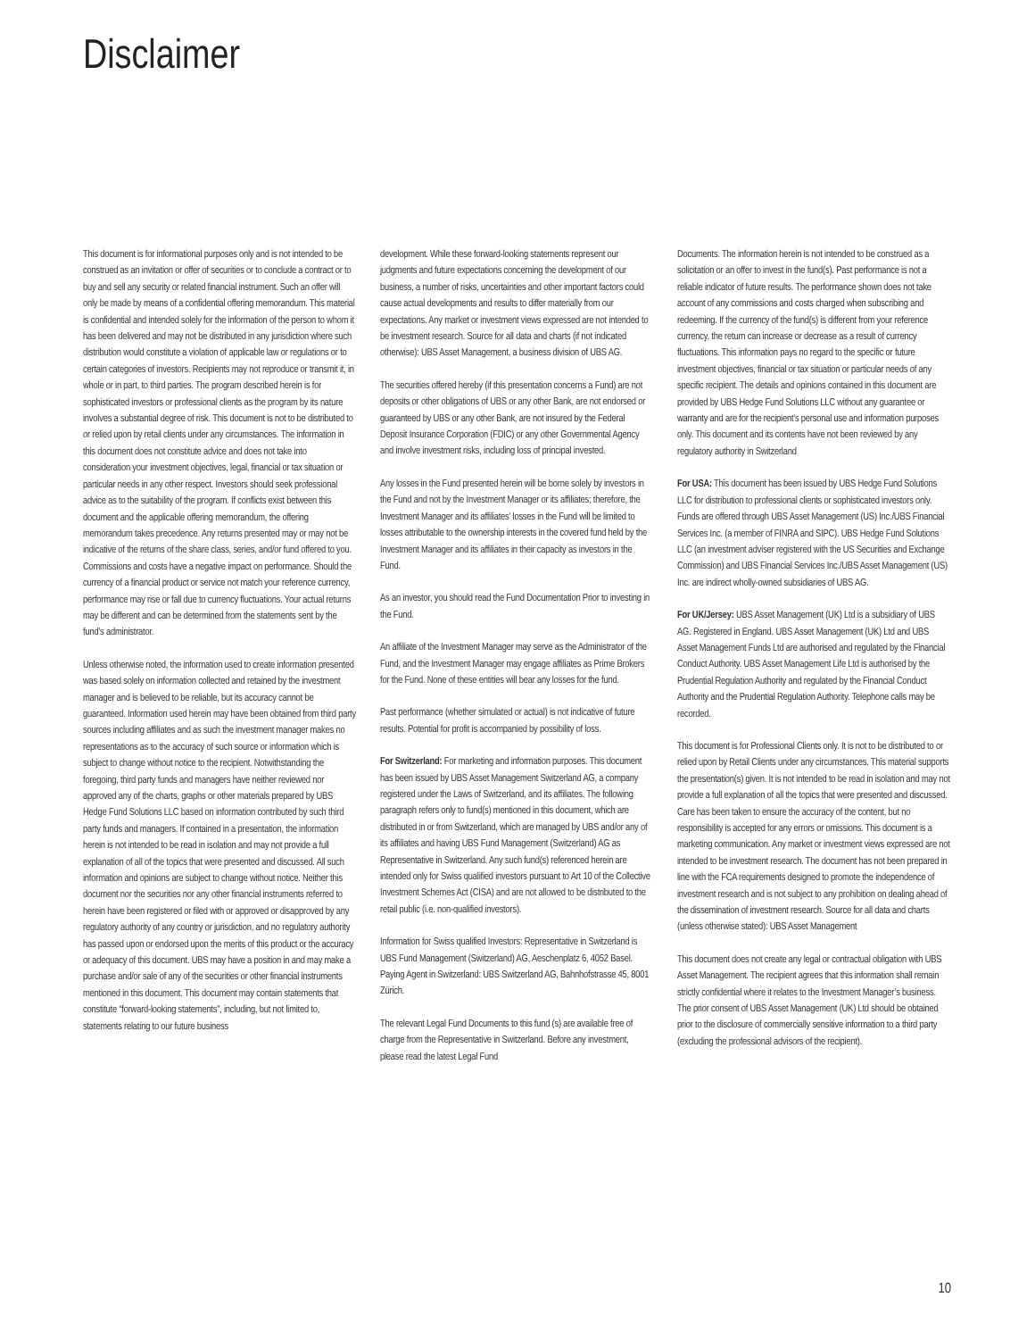Disclaimer
This document is for informational purposes only and is not intended to be construed as an invitation or offer of securities or to conclude a contract or to buy and sell any security or related financial instrument. Such an offer will only be made by means of a confidential offering memorandum. This material is confidential and intended solely for the information of the person to whom it has been delivered and may not be distributed in any jurisdiction where such distribution would constitute a violation of applicable law or regulations or to certain categories of investors. Recipients may not reproduce or transmit it, in whole or in part, to third parties. The program described herein is for sophisticated investors or professional clients as the program by its nature involves a substantial degree of risk. This document is not to be distributed to or relied upon by retail clients under any circumstances. The information in this document does not constitute advice and does not take into consideration your investment objectives, legal, financial or tax situation or particular needs in any other respect. Investors should seek professional advice as to the suitability of the program. If conflicts exist between this document and the applicable offering memorandum, the offering memorandum takes precedence. Any returns presented may or may not be indicative of the returns of the share class, series, and/or fund offered to you. Commissions and costs have a negative impact on performance. Should the currency of a financial product or service not match your reference currency, performance may rise or fall due to currency fluctuations. Your actual returns may be different and can be determined from the statements sent by the fund’s administrator.
Unless otherwise noted, the information used to create information presented was based solely on information collected and retained by the investment manager and is believed to be reliable, but its accuracy cannot be guaranteed. Information used herein may have been obtained from third party sources including affiliates and as such the investment manager makes no representations as to the accuracy of such source or information which is subject to change without notice to the recipient. Notwithstanding the foregoing, third party funds and managers have neither reviewed nor approved any of the charts, graphs or other materials prepared by UBS Hedge Fund Solutions LLC based on information contributed by such third party funds and managers. If contained in a presentation, the information herein is not intended to be read in isolation and may not provide a full explanation of all of the topics that were presented and discussed. All such information and opinions are subject to change without notice. Neither this document nor the securities nor any other financial instruments referred to herein have been registered or filed with or approved or disapproved by any regulatory authority of any country or jurisdiction, and no regulatory authority has passed upon or endorsed upon the merits of this product or the accuracy or adequacy of this document. UBS may have a position in and may make a purchase and/or sale of any of the securities or other financial instruments mentioned in this document. This document may contain statements that constitute “forward-looking statements”, including, but not limited to, statements relating to our future business
development. While these forward-looking statements represent our judgments and future expectations concerning the development of our business, a number of risks, uncertainties and other important factors could cause actual developments and results to differ materially from our expectations. Any market or investment views expressed are not intended to be investment research. Source for all data and charts (if not indicated otherwise): UBS Asset Management, a business division of UBS AG.
The securities offered hereby (if this presentation concerns a Fund) are not deposits or other obligations of UBS or any other Bank, are not endorsed or guaranteed by UBS or any other Bank, are not insured by the Federal Deposit Insurance Corporation (FDIC) or any other Governmental Agency and involve investment risks, including loss of principal invested.
Any losses in the Fund presented herein will be borne solely by investors in the Fund and not by the Investment Manager or its affiliates; therefore, the Investment Manager and its affiliates’ losses in the Fund will be limited to losses attributable to the ownership interests in the covered fund held by the Investment Manager and its affiliates in their capacity as investors in the Fund.
As an investor, you should read the Fund Documentation Prior to investing in the Fund.
An affiliate of the Investment Manager may serve as the Administrator of the Fund, and the Investment Manager may engage affiliates as Prime Brokers for the Fund. None of these entities will bear any losses for the fund.
Past performance (whether simulated or actual) is not indicative of future results. Potential for profit is accompanied by possibility of loss.
For Switzerland: For marketing and information purposes. This document has been issued by UBS Asset Management Switzerland AG, a company registered under the Laws of Switzerland, and its affiliates. The following paragraph refers only to fund(s) mentioned in this document, which are distributed in or from Switzerland, which are managed by UBS and/or any of its affiliates and having UBS Fund Management (Switzerland) AG as Representative in Switzerland. Any such fund(s) referenced herein are intended only for Swiss qualified investors pursuant to Art 10 of the Collective Investment Schemes Act (CISA) and are not allowed to be distributed to the retail public (i.e. non-qualified investors).
Information for Swiss qualified Investors: Representative in Switzerland is UBS Fund Management (Switzerland) AG, Aeschenplatz 6, 4052 Basel. Paying Agent in Switzerland: UBS Switzerland AG, Bahnhofstrasse 45, 8001 Zürich.
The relevant Legal Fund Documents to this fund (s) are available free of charge from the Representative in Switzerland. Before any investment, please read the latest Legal Fund
Documents. The information herein is not intended to be construed as a solicitation or an offer to invest in the fund(s). Past performance is not a reliable indicator of future results. The performance shown does not take account of any commissions and costs charged when subscribing and redeeming. If the currency of the fund(s) is different from your reference currency, the return can increase or decrease as a result of currency fluctuations. This information pays no regard to the specific or future investment objectives, financial or tax situation or particular needs of any specific recipient. The details and opinions contained in this document are provided by UBS Hedge Fund Solutions LLC without any guarantee or warranty and are for the recipient’s personal use and information purposes only. This document and its contents have not been reviewed by any regulatory authority in Switzerland
For USA: This document has been issued by UBS Hedge Fund Solutions LLC for distribution to professional clients or sophisticated investors only. Funds are offered through UBS Asset Management (US) Inc./UBS Financial Services Inc. (a member of FINRA and SIPC). UBS Hedge Fund Solutions LLC (an investment adviser registered with the US Securities and Exchange Commission) and UBS Financial Services Inc./UBS Asset Management (US) Inc. are indirect wholly-owned subsidiaries of UBS AG.
For UK/Jersey: UBS Asset Management (UK) Ltd is a subsidiary of UBS AG. Registered in England. UBS Asset Management (UK) Ltd and UBS Asset Management Funds Ltd are authorised and regulated by the Financial Conduct Authority. UBS Asset Management Life Ltd is authorised by the Prudential Regulation Authority and regulated by the Financial Conduct Authority and the Prudential Regulation Authority. Telephone calls may be recorded.
This document is for Professional Clients only. It is not to be distributed to or relied upon by Retail Clients under any circumstances. This material supports the presentation(s) given. It is not intended to be read in isolation and may not provide a full explanation of all the topics that were presented and discussed. Care has been taken to ensure the accuracy of the content, but no responsibility is accepted for any errors or omissions. This document is a marketing communication. Any market or investment views expressed are not intended to be investment research. The document has not been prepared in line with the FCA requirements designed to promote the independence of investment research and is not subject to any prohibition on dealing ahead of the dissemination of investment research. Source for all data and charts (unless otherwise stated): UBS Asset Management
This document does not create any legal or contractual obligation with UBS Asset Management. The recipient agrees that this information shall remain strictly confidential where it relates to the Investment Manager’s business. The prior consent of UBS Asset Management (UK) Ltd should be obtained prior to the disclosure of commercially sensitive information to a third party (excluding the professional advisors of the recipient).
10